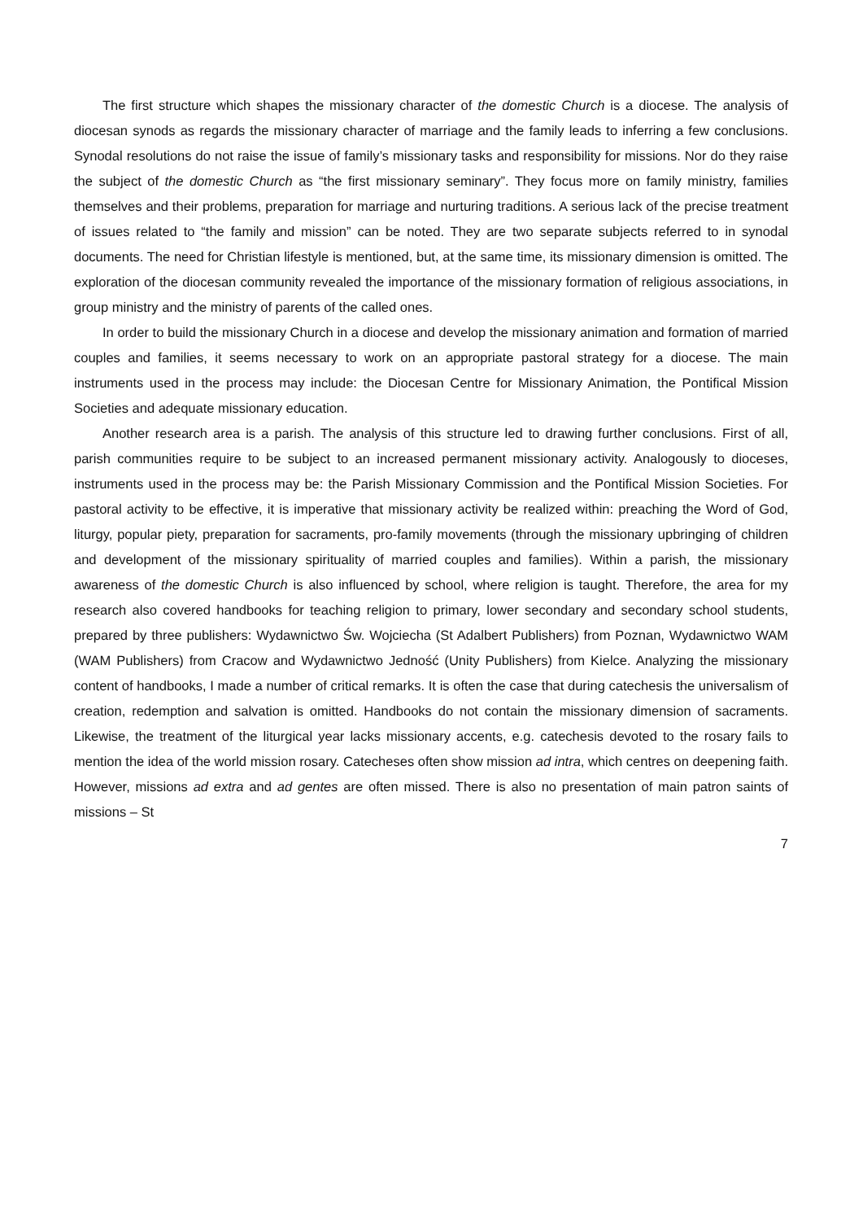The first structure which shapes the missionary character of the domestic Church is a diocese. The analysis of diocesan synods as regards the missionary character of marriage and the family leads to inferring a few conclusions. Synodal resolutions do not raise the issue of family’s missionary tasks and responsibility for missions. Nor do they raise the subject of the domestic Church as “the first missionary seminary”. They focus more on family ministry, families themselves and their problems, preparation for marriage and nurturing traditions. A serious lack of the precise treatment of issues related to “the family and mission” can be noted. They are two separate subjects referred to in synodal documents. The need for Christian lifestyle is mentioned, but, at the same time, its missionary dimension is omitted. The exploration of the diocesan community revealed the importance of the missionary formation of religious associations, in group ministry and the ministry of parents of the called ones.
In order to build the missionary Church in a diocese and develop the missionary animation and formation of married couples and families, it seems necessary to work on an appropriate pastoral strategy for a diocese. The main instruments used in the process may include: the Diocesan Centre for Missionary Animation, the Pontifical Mission Societies and adequate missionary education.
Another research area is a parish. The analysis of this structure led to drawing further conclusions. First of all, parish communities require to be subject to an increased permanent missionary activity. Analogously to dioceses, instruments used in the process may be: the Parish Missionary Commission and the Pontifical Mission Societies. For pastoral activity to be effective, it is imperative that missionary activity be realized within: preaching the Word of God, liturgy, popular piety, preparation for sacraments, pro-family movements (through the missionary upbringing of children and development of the missionary spirituality of married couples and families). Within a parish, the missionary awareness of the domestic Church is also influenced by school, where religion is taught. Therefore, the area for my research also covered handbooks for teaching religion to primary, lower secondary and secondary school students, prepared by three publishers: Wydawnictwo Św. Wojciecha (St Adalbert Publishers) from Poznan, Wydawnictwo WAM (WAM Publishers) from Cracow and Wydawnictwo Jedność (Unity Publishers) from Kielce. Analyzing the missionary content of handbooks, I made a number of critical remarks. It is often the case that during catechesis the universalism of creation, redemption and salvation is omitted. Handbooks do not contain the missionary dimension of sacraments. Likewise, the treatment of the liturgical year lacks missionary accents, e.g. catechesis devoted to the rosary fails to mention the idea of the world mission rosary. Catecheses often show mission ad intra, which centres on deepening faith. However, missions ad extra and ad gentes are often missed. There is also no presentation of main patron saints of missions – St
7